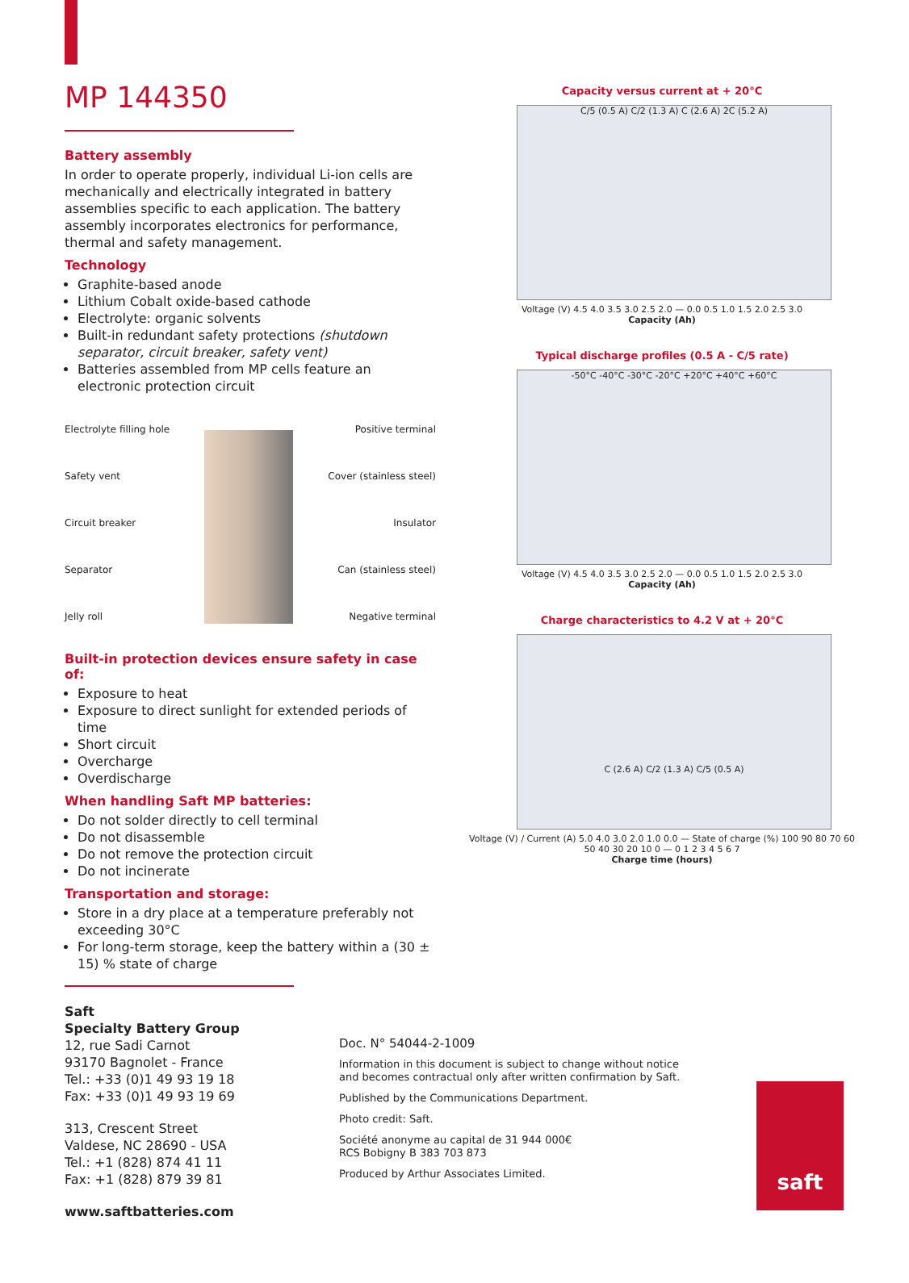MP 144350
Battery assembly
In order to operate properly, individual Li-ion cells are mechanically and electrically integrated in battery assemblies specific to each application. The battery assembly incorporates electronics for performance, thermal and safety management.
Technology
Graphite-based anode
Lithium Cobalt oxide-based cathode
Electrolyte: organic solvents
Built-in redundant safety protections (shutdown separator, circuit breaker, safety vent)
Batteries assembled from MP cells feature an electronic protection circuit
Electrolyte filling hole
Safety vent
Circuit breaker
Separator
Jelly roll
Positive terminal
Cover (stainless steel)
Insulator
Can (stainless steel)
Negative terminal
Built-in protection devices ensure safety in case of:
Exposure to heat
Exposure to direct sunlight for extended periods of time
Short circuit
Overcharge
Overdischarge
When handling Saft MP batteries:
Do not solder directly to cell terminal
Do not disassemble
Do not remove the protection circuit
Do not incinerate
Transportation and storage:
Store in a dry place at a temperature preferably not exceeding 30°C
For long-term storage, keep the battery within a (30 ± 15) % state of charge
Saft
Specialty Battery Group
12, rue Sadi Carnot
93170 Bagnolet - France
Tel.: +33 (0)1 49 93 19 18
Fax: +33 (0)1 49 93 19 69
313, Crescent Street
Valdese, NC 28690 - USA
Tel.: +1 (828) 874 41 11
Fax: +1 (828) 879 39 81
www.saftbatteries.com
Capacity versus current at + 20°C
C/5 (0.5 A) C/2 (1.3 A) C (2.6 A) 2C (5.2 A)
Voltage (V) 4.5 4.0 3.5 3.0 2.5 2.0 — 0.0 0.5 1.0 1.5 2.0 2.5 3.0
Capacity (Ah)
Typical discharge profiles (0.5 A - C/5 rate)
-50°C -40°C -30°C -20°C +20°C +40°C +60°C
Voltage (V) 4.5 4.0 3.5 3.0 2.5 2.0 — 0.0 0.5 1.0 1.5 2.0 2.5 3.0
Capacity (Ah)
Charge characteristics to 4.2 V at + 20°C
C (2.6 A) C/2 (1.3 A) C/5 (0.5 A)
Voltage (V) / Current (A) 5.0 4.0 3.0 2.0 1.0 0.0 — State of charge (%) 100 90 80 70 60 50 40 30 20 10 0 — 0 1 2 3 4 5 6 7
Charge time (hours)
Doc. N° 54044-2-1009
Information in this document is subject to change without notice and becomes contractual only after written confirmation by Saft.
Published by the Communications Department.
Photo credit: Saft.
Société anonyme au capital de 31 944 000€
RCS Bobigny B 383 703 873
Produced by Arthur Associates Limited.
saft